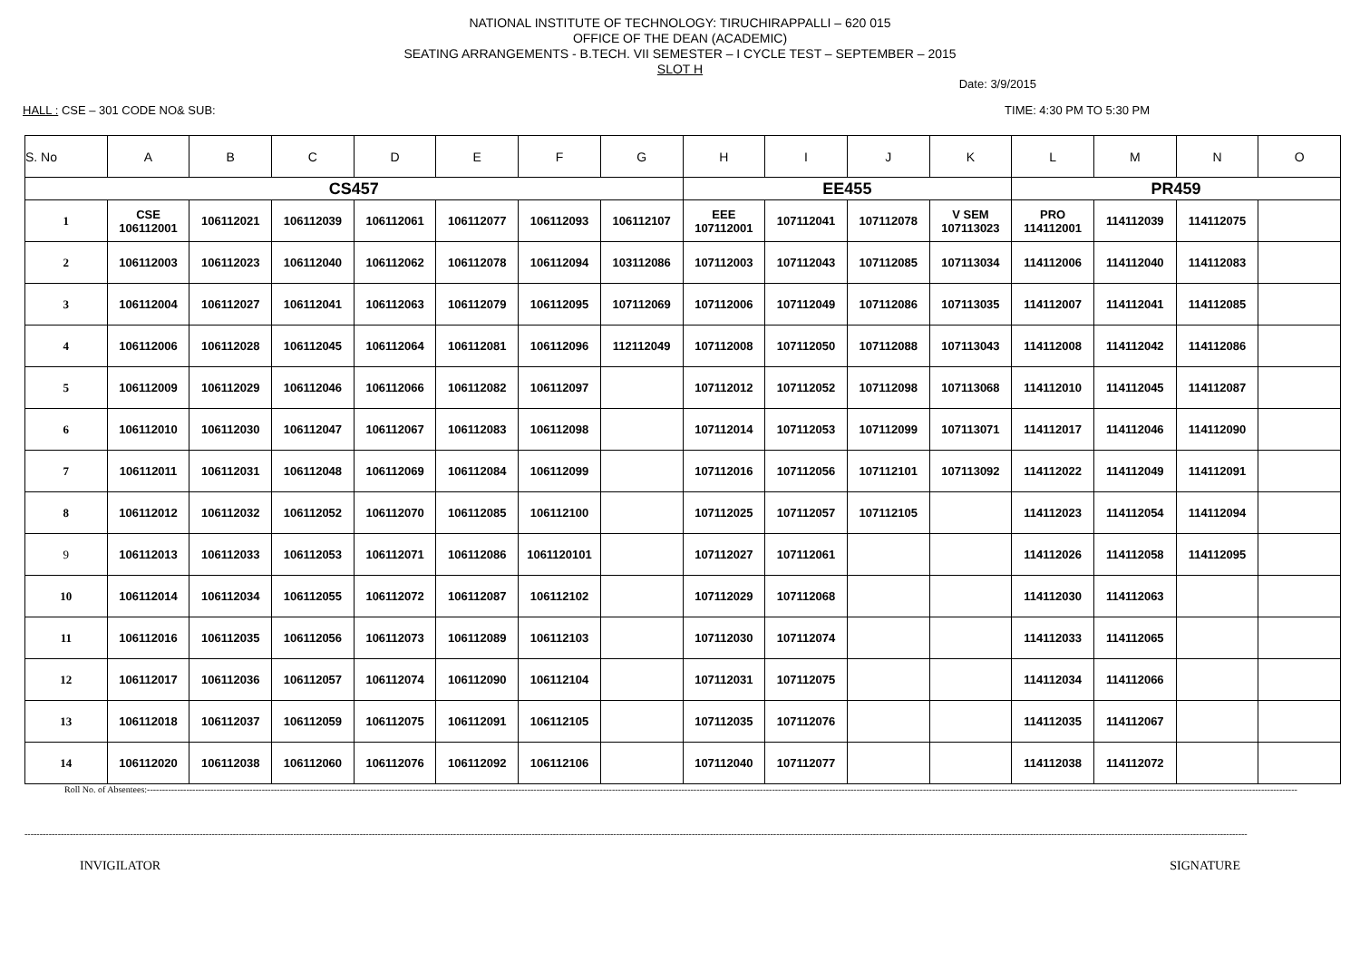NATIONAL INSTITUTE OF TECHNOLOGY: TIRUCHIRAPPALLI – 620 015
OFFICE OF THE DEAN (ACADEMIC)
SEATING ARRANGEMENTS - B.TECH. VII SEMESTER – I CYCLE TEST – SEPTEMBER – 2015
SLOT H
Date: 3/9/2015
HALL : CSE – 301 CODE NO& SUB: TIME: 4:30 PM TO 5:30 PM
| S. No | A | B | C | D | E | F | G | H | I | J | K | L | M | N | O |
| --- | --- | --- | --- | --- | --- | --- | --- | --- | --- | --- | --- | --- | --- | --- | --- |
| CS457 | | | | | | | | EE455 | | | | PR459 | | | |
| 1 | CSE 106112001 | 106112021 | 106112039 | 106112061 | 106112077 | 106112093 | 106112107 | EEE 107112001 | 107112041 | 107112078 | V SEM 107113023 | PRO 114112001 | 114112039 | 114112075 | |
| 2 | 106112003 | 106112023 | 106112040 | 106112062 | 106112078 | 106112094 | 103112086 | 107112003 | 107112043 | 107112085 | 107113034 | 114112006 | 114112040 | 114112083 | |
| 3 | 106112004 | 106112027 | 106112041 | 106112063 | 106112079 | 106112095 | 107112069 | 107112006 | 107112049 | 107112086 | 107113035 | 114112007 | 114112041 | 114112085 | |
| 4 | 106112006 | 106112028 | 106112045 | 106112064 | 106112081 | 106112096 | 112112049 | 107112008 | 107112050 | 107112088 | 107113043 | 114112008 | 114112042 | 114112086 | |
| 5 | 106112009 | 106112029 | 106112046 | 106112066 | 106112082 | 106112097 | | 107112012 | 107112052 | 107112098 | 107113068 | 114112010 | 114112045 | 114112087 | |
| 6 | 106112010 | 106112030 | 106112047 | 106112067 | 106112083 | 106112098 | | 107112014 | 107112053 | 107112099 | 107113071 | 114112017 | 114112046 | 114112090 | |
| 7 | 106112011 | 106112031 | 106112048 | 106112069 | 106112084 | 106112099 | | 107112016 | 107112056 | 107112101 | 107113092 | 114112022 | 114112049 | 114112091 | |
| 8 | 106112012 | 106112032 | 106112052 | 106112070 | 106112085 | 106112100 | | 107112025 | 107112057 | 107112105 | | 114112023 | 114112054 | 114112094 | |
| 9 | 106112013 | 106112033 | 106112053 | 106112071 | 106112086 | 1061120101 | | 107112027 | 107112061 | | | 114112026 | 114112058 | 114112095 | |
| 10 | 106112014 | 106112034 | 106112055 | 106112072 | 106112087 | 106112102 | | 107112029 | 107112068 | | | 114112030 | 114112063 | | |
| 11 | 106112016 | 106112035 | 106112056 | 106112073 | 106112089 | 106112103 | | 107112030 | 107112074 | | | 114112033 | 114112065 | | |
| 12 | 106112017 | 106112036 | 106112057 | 106112074 | 106112090 | 106112104 | | 107112031 | 107112075 | | | 114112034 | 114112066 | | |
| 13 | 106112018 | 106112037 | 106112059 | 106112075 | 106112091 | 106112105 | | 107112035 | 107112076 | | | 114112035 | 114112067 | | |
| 14 | 106112020 | 106112038 | 106112060 | 106112076 | 106112092 | 106112106 | | 107112040 | 107112077 | | | 114112038 | 114112072 | | |
Roll No. of Absentees:---------------------------------------------------------------------------------------------------------------------------------------------------------------------------------------------------------------------------------------------------------------------------------------------------------------------------------------------------------------------------------------------
---------------------------------------------------------------------------------------------------------------------------------------------------------------------------------------------------------------------------------------------------------------------------------------------------------------------------------------------------------------------------------------------------------------------
INVIGILATOR SIGNATURE